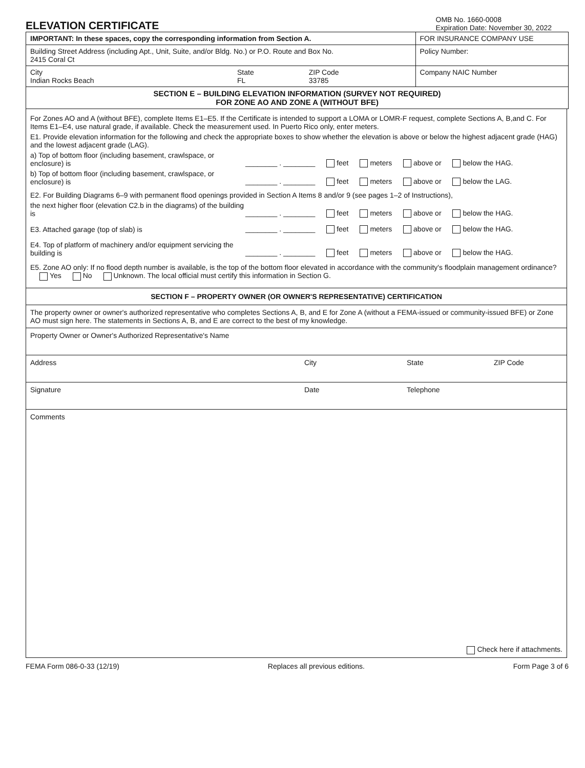ELEVATION CERTIFICATE
OMB No. 1660-0008
Expiration Date: November 30, 2022
| IMPORTANT: In these spaces, copy the corresponding information from Section A. | | | FOR INSURANCE COMPANY USE |
| Building Street Address (including Apt., Unit, Suite, and/or Bldg. No.) or P.O. Route and Box No. 2415 Coral Ct | | | Policy Number: |
| City Indian Rocks Beach | State FL | ZIP Code 33785 | Company NAIC Number |
| SECTION E – BUILDING ELEVATION INFORMATION (SURVEY NOT REQUIRED) FOR ZONE AO AND ZONE A (WITHOUT BFE) | | | |
For Zones AO and A (without BFE), complete Items E1–E5. If the Certificate is intended to support a LOMA or LOMR-F request, complete Sections A, B,and C. For Items E1–E4, use natural grade, if available. Check the measurement used. In Puerto Rico only, enter meters.
E1. Provide elevation information for the following and check the appropriate boxes to show whether the elevation is above or below the highest adjacent grade (HAG) and the lowest adjacent grade (LAG).
a) Top of bottom floor (including basement, crawlspace, or enclosure) is
________ . ________ feet meters above or below the HAG.
b) Top of bottom floor (including basement, crawlspace, or enclosure) is
________ . ________ feet meters above or below the LAG.
E2. For Building Diagrams 6–9 with permanent flood openings provided in Section A Items 8 and/or 9 (see pages 1–2 of Instructions),
the next higher floor (elevation C2.b in the diagrams) of the building is
________ . ________ feet meters above or below the HAG.
E3. Attached garage (top of slab) is
________ . ________ feet meters above or below the HAG.
E4. Top of platform of machinery and/or equipment servicing the building is
________ . ________ feet meters above or below the HAG.
E5. Zone AO only: If no flood depth number is available, is the top of the bottom floor elevated in accordance with the community's floodplain management ordinance? Yes No Unknown. The local official must certify this information in Section G.
SECTION F – PROPERTY OWNER (OR OWNER'S REPRESENTATIVE) CERTIFICATION
The property owner or owner's authorized representative who completes Sections A, B, and E for Zone A (without a FEMA-issued or community-issued BFE) or Zone AO must sign here. The statements in Sections A, B, and E are correct to the best of my knowledge.
Property Owner or Owner's Authorized Representative's Name
Address City State ZIP Code
Signature Date Telephone
Comments
Check here if attachments.
FEMA Form 086-0-33 (12/19) Replaces all previous editions. Form Page 3 of 6